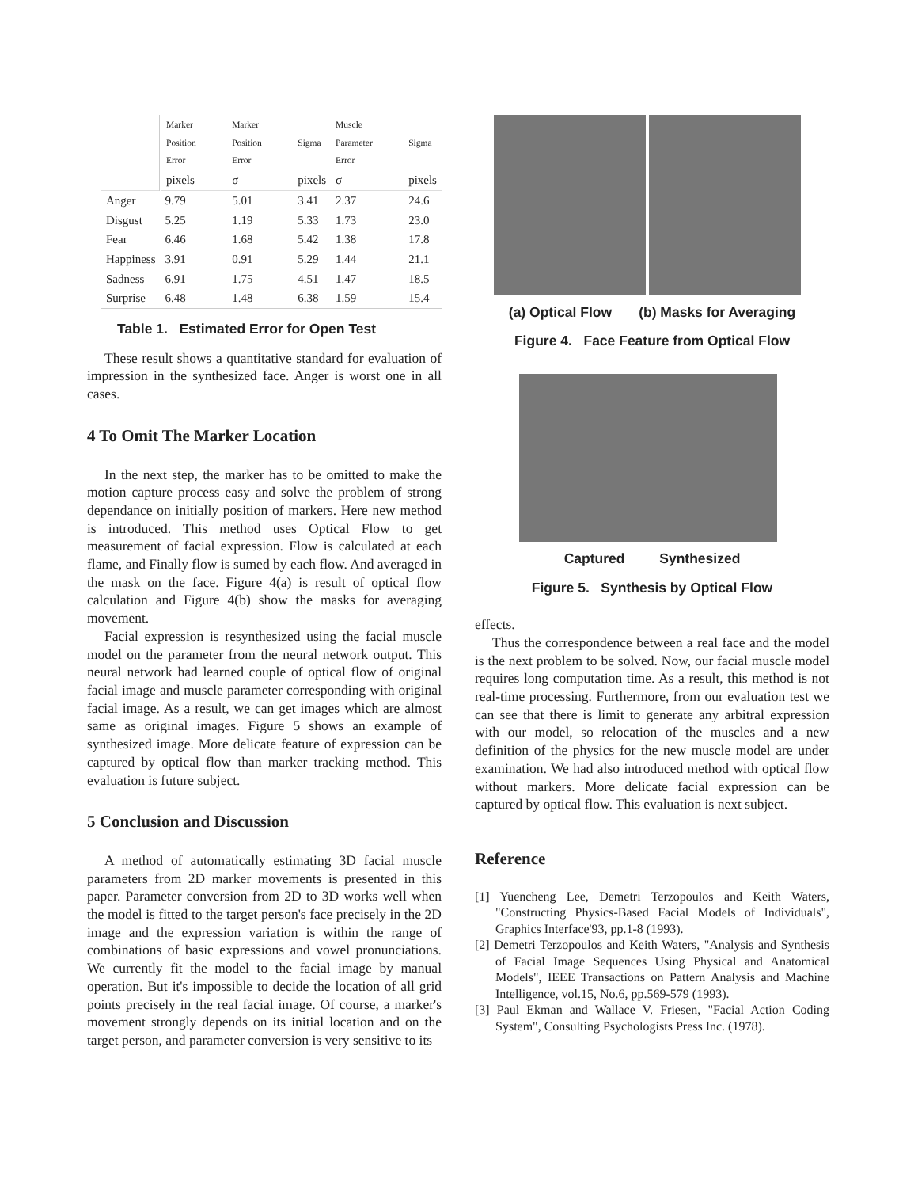| | Marker Position Error | Marker Position Error | Sigma | Muscle Parameter Error | Sigma |
| --- | --- | --- | --- | --- | --- |
| | pixels | σ | pixels | σ | pixels |
| Anger | 9.79 | 5.01 | 3.41 | 2.37 | 24.6 |
| Disgust | 5.25 | 1.19 | 5.33 | 1.73 | 23.0 |
| Fear | 6.46 | 1.68 | 5.42 | 1.38 | 17.8 |
| Happiness | 3.91 | 0.91 | 5.29 | 1.44 | 21.1 |
| Sadness | 6.91 | 1.75 | 4.51 | 1.47 | 18.5 |
| Surprise | 6.48 | 1.48 | 6.38 | 1.59 | 15.4 |
Table 1. Estimated Error for Open Test
These result shows a quantitative standard for evaluation of impression in the synthesized face. Anger is worst one in all cases.
4 To Omit The Marker Location
In the next step, the marker has to be omitted to make the motion capture process easy and solve the problem of strong dependance on initially position of markers. Here new method is introduced. This method uses Optical Flow to get measurement of facial expression. Flow is calculated at each flame, and Finally flow is sumed by each flow. And averaged in the mask on the face. Figure 4(a) is result of optical flow calculation and Figure 4(b) show the masks for averaging movement.
Facial expression is resynthesized using the facial muscle model on the parameter from the neural network output. This neural network had learned couple of optical flow of original facial image and muscle parameter corresponding with original facial image. As a result, we can get images which are almost same as original images. Figure 5 shows an example of synthesized image. More delicate feature of expression can be captured by optical flow than marker tracking method. This evaluation is future subject.
5 Conclusion and Discussion
A method of automatically estimating 3D facial muscle parameters from 2D marker movements is presented in this paper. Parameter conversion from 2D to 3D works well when the model is fitted to the target person's face precisely in the 2D image and the expression variation is within the range of combinations of basic expressions and vowel pronunciations. We currently fit the model to the facial image by manual operation. But it's impossible to decide the location of all grid points precisely in the real facial image. Of course, a marker's movement strongly depends on its initial location and on the target person, and parameter conversion is very sensitive to its
(a) Optical Flow (b) Masks for Averaging
Figure 4. Face Feature from Optical Flow
Captured Synthesized
Figure 5. Synthesis by Optical Flow
effects.
Thus the correspondence between a real face and the model is the next problem to be solved. Now, our facial muscle model requires long computation time. As a result, this method is not real-time processing. Furthermore, from our evaluation test we can see that there is limit to generate any arbitral expression with our model, so relocation of the muscles and a new definition of the physics for the new muscle model are under examination. We had also introduced method with optical flow without markers. More delicate facial expression can be captured by optical flow. This evaluation is next subject.
Reference
[1] Yuencheng Lee, Demetri Terzopoulos and Keith Waters, "Constructing Physics-Based Facial Models of Individuals", Graphics Interface'93, pp.1-8 (1993).
[2] Demetri Terzopoulos and Keith Waters, "Analysis and Synthesis of Facial Image Sequences Using Physical and Anatomical Models", IEEE Transactions on Pattern Analysis and Machine Intelligence, vol.15, No.6, pp.569-579 (1993).
[3] Paul Ekman and Wallace V. Friesen, "Facial Action Coding System", Consulting Psychologists Press Inc. (1978).